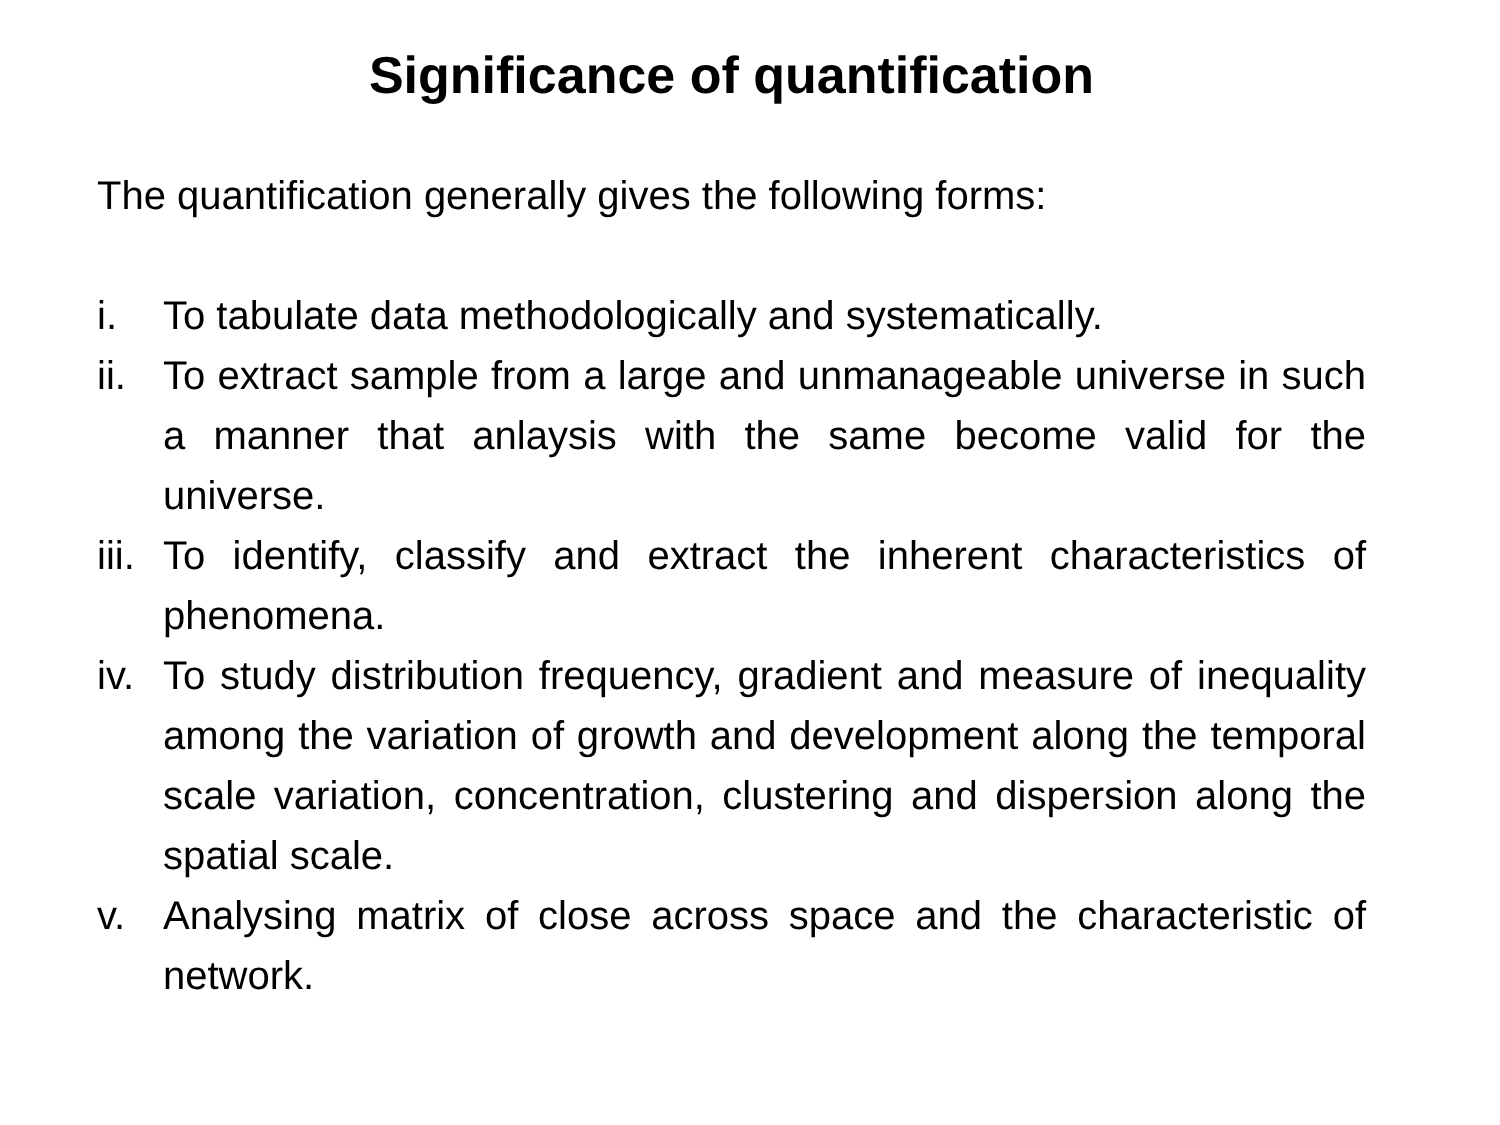Significance of quantification
The quantification generally gives the following forms:
i. To tabulate data methodologically and systematically.
ii. To extract sample from a large and unmanageable universe in such a manner that anlaysis with the same become valid for the universe.
iii. To identify, classify and extract the inherent characteristics of phenomena.
iv. To study distribution frequency, gradient and measure of inequality among the variation of growth and development along the temporal scale variation, concentration, clustering and dispersion along the spatial scale.
v. Analysing matrix of close across space and the characteristic of network.